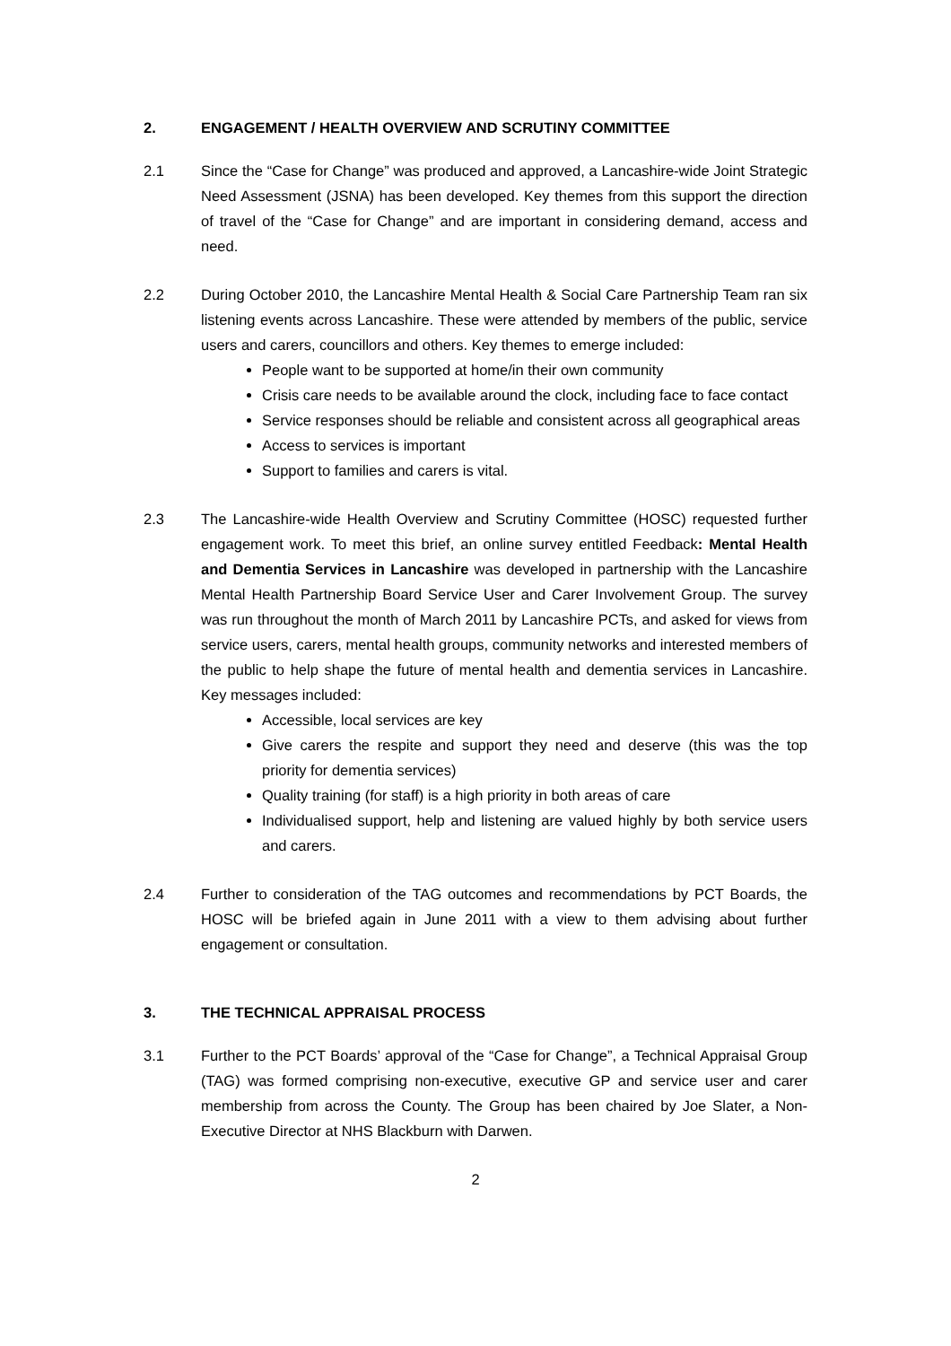2. ENGAGEMENT / HEALTH OVERVIEW AND SCRUTINY COMMITTEE
2.1 Since the “Case for Change” was produced and approved, a Lancashire-wide Joint Strategic Need Assessment (JSNA) has been developed. Key themes from this support the direction of travel of the “Case for Change” and are important in considering demand, access and need.
2.2 During October 2010, the Lancashire Mental Health & Social Care Partnership Team ran six listening events across Lancashire. These were attended by members of the public, service users and carers, councillors and others. Key themes to emerge included:
People want to be supported at home/in their own community
Crisis care needs to be available around the clock, including face to face contact
Service responses should be reliable and consistent across all geographical areas
Access to services is important
Support to families and carers is vital.
2.3 The Lancashire-wide Health Overview and Scrutiny Committee (HOSC) requested further engagement work. To meet this brief, an online survey entitled Feedback: Mental Health and Dementia Services in Lancashire was developed in partnership with the Lancashire Mental Health Partnership Board Service User and Carer Involvement Group. The survey was run throughout the month of March 2011 by Lancashire PCTs, and asked for views from service users, carers, mental health groups, community networks and interested members of the public to help shape the future of mental health and dementia services in Lancashire. Key messages included:
Accessible, local services are key
Give carers the respite and support they need and deserve (this was the top priority for dementia services)
Quality training (for staff) is a high priority in both areas of care
Individualised support, help and listening are valued highly by both service users and carers.
2.4 Further to consideration of the TAG outcomes and recommendations by PCT Boards, the HOSC will be briefed again in June 2011 with a view to them advising about further engagement or consultation.
3. THE TECHNICAL APPRAISAL PROCESS
3.1 Further to the PCT Boards’ approval of the “Case for Change”, a Technical Appraisal Group (TAG) was formed comprising non-executive, executive GP and service user and carer membership from across the County. The Group has been chaired by Joe Slater, a Non-Executive Director at NHS Blackburn with Darwen.
2